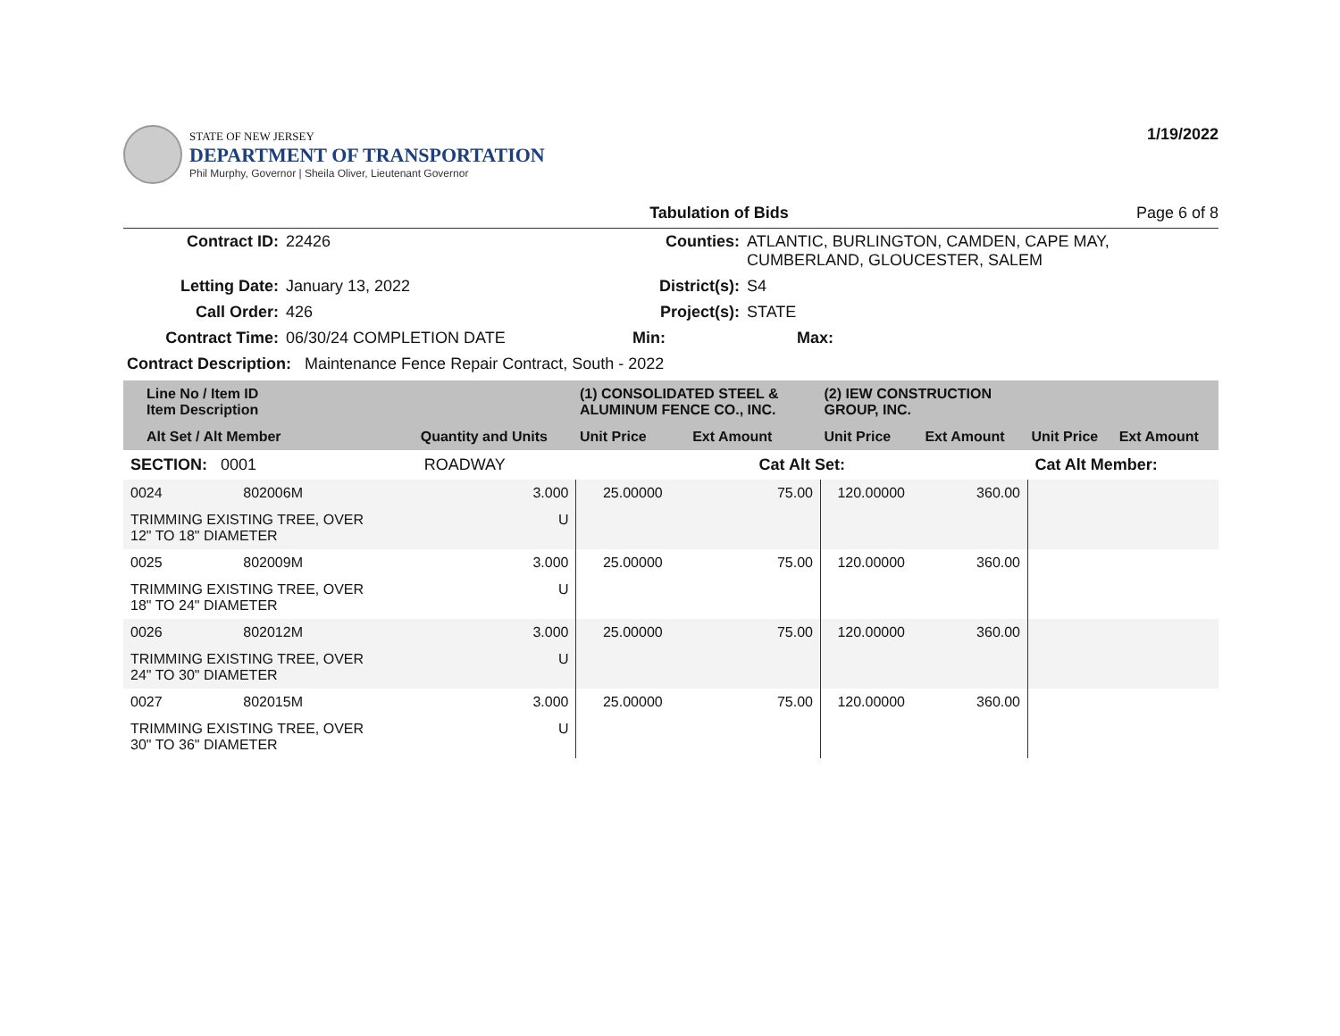STATE OF NEW JERSEY
DEPARTMENT OF TRANSPORTATION
Phil Murphy, Governor | Sheila Oliver, Lieutenant Governor
1/19/2022
Tabulation of Bids Page 6 of 8
| Contract ID: | 22426 | Counties: | ATLANTIC, BURLINGTON, CAMDEN, CAPE MAY, CUMBERLAND, GLOUCESTER, SALEM | |
| Letting Date: | January 13, 2022 | District(s): | S4 | |
| Call Order: | 426 | Project(s): | STATE | |
| Contract Time: | 06/30/24 COMPLETION DATE | Min: | Max: | |
| Contract Description: Maintenance Fence Repair Contract, South - 2022 | | | | |
| Line No / Item ID Item Description | | | (1) CONSOLIDATED STEEL & ALUMINUM FENCE CO., INC. | | (2) IEW CONSTRUCTION GROUP, INC. | | | |
| --- | --- | --- | --- | --- | --- | --- | --- | --- |
| Alt Set / Alt Member | | Quantity and Units | Unit Price | Ext Amount | Unit Price | Ext Amount | Unit Price | Ext Amount |
| SECTION: 0001 | | ROADWAY | Cat Alt Set: | | | | Cat Alt Member: | |
| 0024 | 802006M | 3.000 | 25.00000 | 75.00 | 120.00000 | 360.00 | | |
| TRIMMING EXISTING TREE, OVER 12" TO 18" DIAMETER | | U | | | | | | |
| 0025 | 802009M | 3.000 | 25.00000 | 75.00 | 120.00000 | 360.00 | | |
| TRIMMING EXISTING TREE, OVER 18" TO 24" DIAMETER | | U | | | | | | |
| 0026 | 802012M | 3.000 | 25.00000 | 75.00 | 120.00000 | 360.00 | | |
| TRIMMING EXISTING TREE, OVER 24" TO 30" DIAMETER | | U | | | | | | |
| 0027 | 802015M | 3.000 | 25.00000 | 75.00 | 120.00000 | 360.00 | | |
| TRIMMING EXISTING TREE, OVER 30" TO 36" DIAMETER | | U | | | | | | |